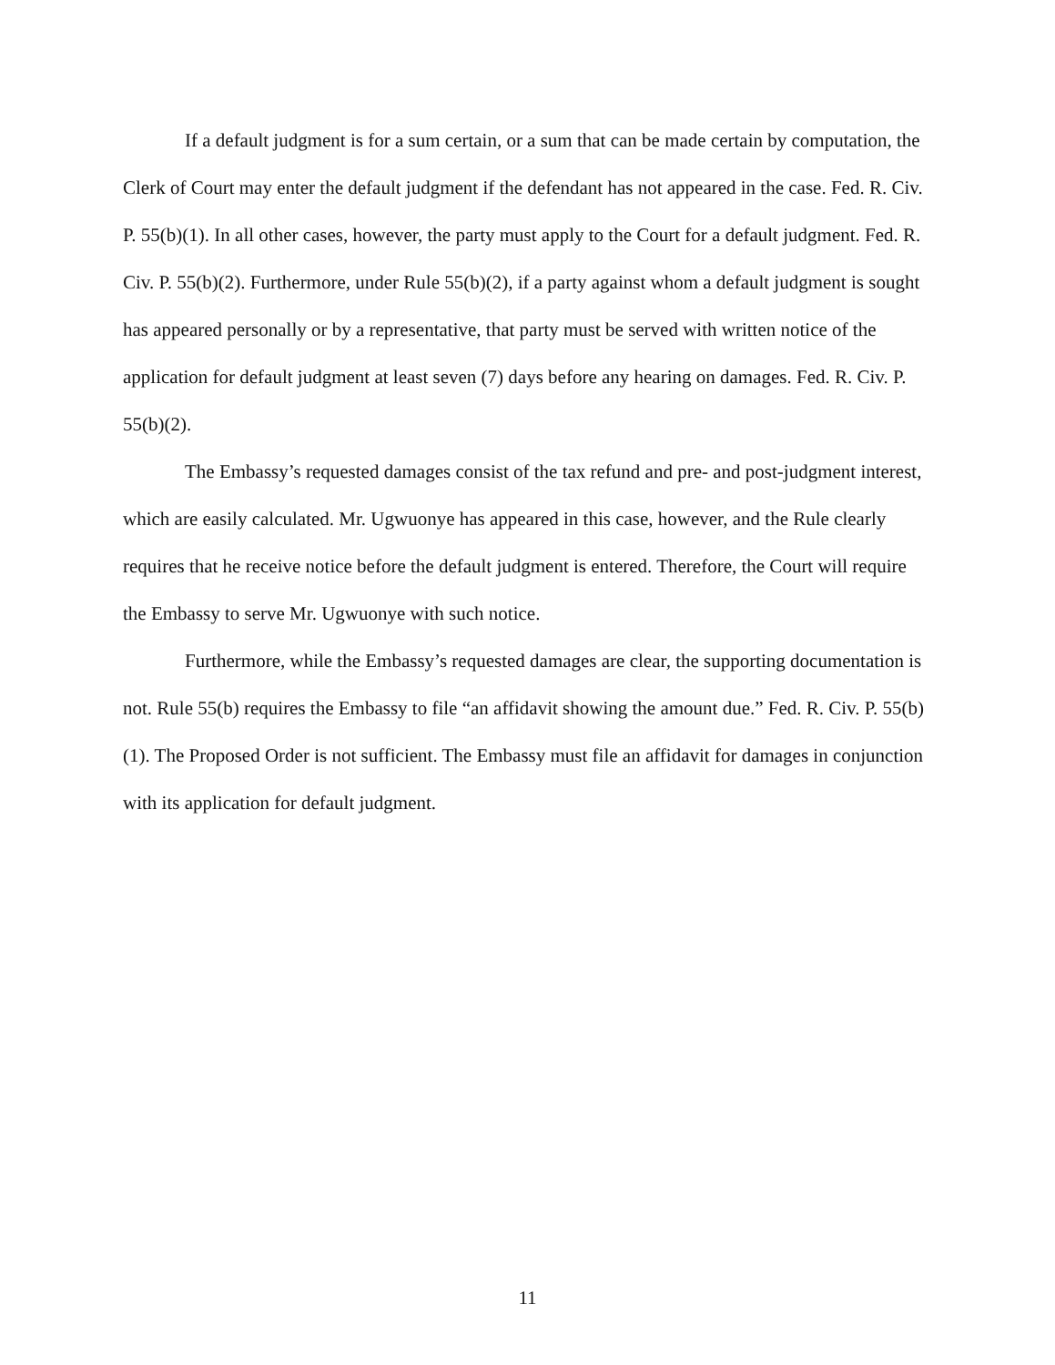If a default judgment is for a sum certain, or a sum that can be made certain by computation, the Clerk of Court may enter the default judgment if the defendant has not appeared in the case. Fed. R. Civ. P. 55(b)(1). In all other cases, however, the party must apply to the Court for a default judgment. Fed. R. Civ. P. 55(b)(2). Furthermore, under Rule 55(b)(2), if a party against whom a default judgment is sought has appeared personally or by a representative, that party must be served with written notice of the application for default judgment at least seven (7) days before any hearing on damages. Fed. R. Civ. P. 55(b)(2).
The Embassy’s requested damages consist of the tax refund and pre- and post-judgment interest, which are easily calculated. Mr. Ugwuonye has appeared in this case, however, and the Rule clearly requires that he receive notice before the default judgment is entered. Therefore, the Court will require the Embassy to serve Mr. Ugwuonye with such notice.
Furthermore, while the Embassy’s requested damages are clear, the supporting documentation is not. Rule 55(b) requires the Embassy to file “an affidavit showing the amount due.” Fed. R. Civ. P. 55(b)(1). The Proposed Order is not sufficient. The Embassy must file an affidavit for damages in conjunction with its application for default judgment.
11